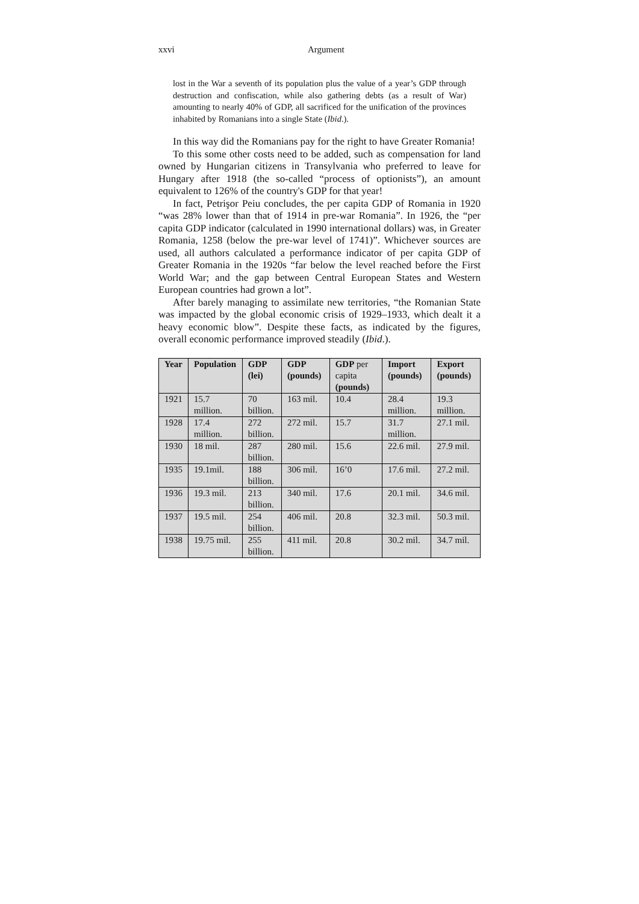xxvi Argument
lost in the War a seventh of its population plus the value of a year’s GDP through destruction and confiscation, while also gathering debts (as a result of War) amounting to nearly 40% of GDP, all sacrificed for the unification of the provinces inhabited by Romanians into a single State (Ibid.).
In this way did the Romanians pay for the right to have Greater Romania!
To this some other costs need to be added, such as compensation for land owned by Hungarian citizens in Transylvania who preferred to leave for Hungary after 1918 (the so-called “process of optionists”), an amount equivalent to 126% of the country's GDP for that year!
In fact, Petrişor Peiu concludes, the per capita GDP of Romania in 1920 “was 28% lower than that of 1914 in pre-war Romania”. In 1926, the “per capita GDP indicator (calculated in 1990 international dollars) was, in Greater Romania, 1258 (below the pre-war level of 1741)”. Whichever sources are used, all authors calculated a performance indicator of per capita GDP of Greater Romania in the 1920s “far below the level reached before the First World War; and the gap between Central European States and Western European countries had grown a lot”.
After barely managing to assimilate new territories, “the Romanian State was impacted by the global economic crisis of 1929–1933, which dealt it a heavy economic blow”. Despite these facts, as indicated by the figures, overall economic performance improved steadily (Ibid.).
| Year | Population | GDP (lei) | GDP (pounds) | GDP per capita (pounds) | Import (pounds) | Export (pounds) |
| --- | --- | --- | --- | --- | --- | --- |
| 1921 | 15.7 million. | 70 billion. | 163 mil. | 10.4 | 28.4 million. | 19.3 million. |
| 1928 | 17.4 million. | 272 billion. | 272 mil. | 15.7 | 31.7 million. | 27.1 mil. |
| 1930 | 18 mil. | 287 billion. | 280 mil. | 15.6 | 22.6 mil. | 27.9 mil. |
| 1935 | 19.1mil. | 188 billion. | 306 mil. | 16’0 | 17.6 mil. | 27.2 mil. |
| 1936 | 19.3 mil. | 213 billion. | 340 mil. | 17.6 | 20.1 mil. | 34.6 mil. |
| 1937 | 19.5 mil. | 254 billion. | 406 mil. | 20.8 | 32.3 mil. | 50.3 mil. |
| 1938 | 19.75 mil. | 255 billion. | 411 mil. | 20.8 | 30.2 mil. | 34.7 mil. |